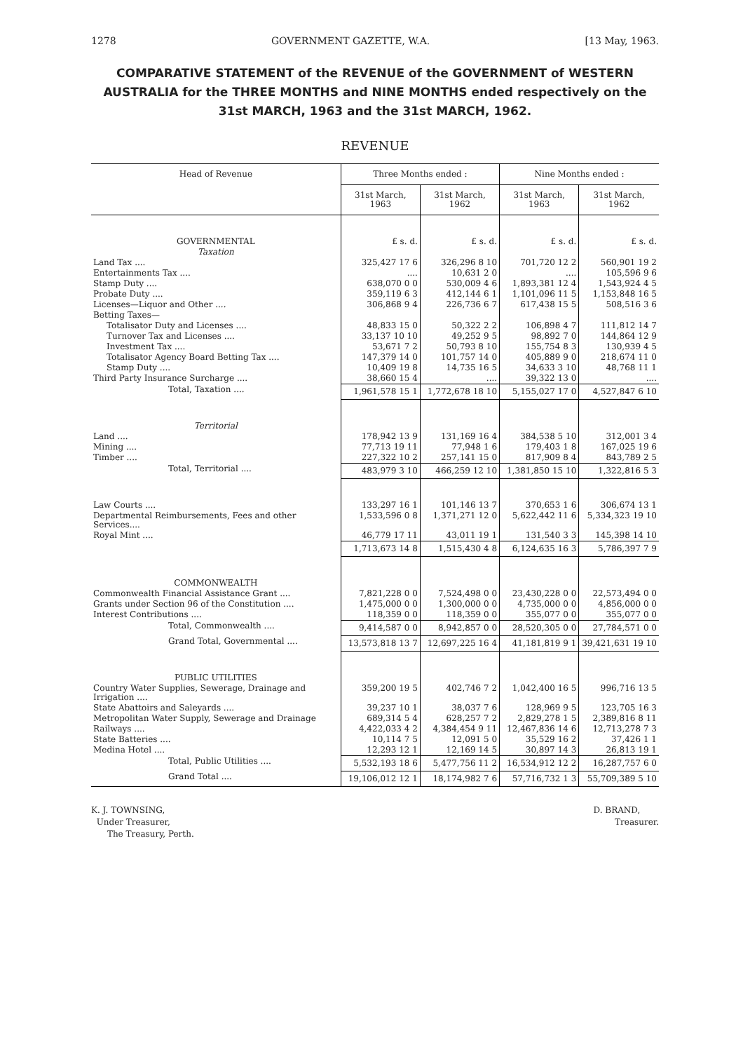1278 GOVERNMENT GAZETTE, W.A. [13 May, 1963.
COMPARATIVE STATEMENT of the REVENUE of the GOVERNMENT of WESTERN AUSTRALIA for the THREE MONTHS and NINE MONTHS ended respectively on the 31st MARCH, 1963 and the 31st MARCH, 1962.
REVENUE
| Head of Revenue | Three Months ended : | | Nine Months ended : | |
| --- | --- | --- | --- | --- |
| | 31st March, 1963 | 31st March, 1962 | 31st March, 1963 | 31st March, 1962 |
| GOVERNMENTAL | £ s. d. | £ s. d. | £ s. d. | £ s. d. |
| Taxation | | | | |
| Land Tax .... | 325,427 17 6 | 326,296 8 10 | 701,720 12 2 | 560,901 19 2 |
| Entertainments Tax .... | .... | 10,631 2 0 | .... | 105,596 9 6 |
| Stamp Duty .... | 638,070 0 0 | 530,009 4 6 | 1,893,381 12 4 | 1,543,924 4 5 |
| Probate Duty .... | 359,119 6 3 | 412,144 6 1 | 1,101,096 11 5 | 1,153,848 16 5 |
| Licenses—Liquor and Other .... | 306,868 9 4 | 226,736 6 7 | 617,438 15 5 | 508,516 3 6 |
| Betting Taxes— | | | | |
| Totalisator Duty and Licenses .... | 48,833 15 0 | 50,322 2 2 | 106,898 4 7 | 111,812 14 7 |
| Turnover Tax and Licenses .... | 33,137 10 10 | 49,252 9 5 | 98,892 7 0 | 144,864 12 9 |
| Investment Tax .... | 53,671 7 2 | 50,793 8 10 | 155,754 8 3 | 130,939 4 5 |
| Totalisator Agency Board Betting Tax .... | 147,379 14 0 | 101,757 14 0 | 405,889 9 0 | 218,674 11 0 |
| Stamp Duty .... | 10,409 19 8 | 14,735 16 5 | 34,633 3 10 | 48,768 11 1 |
| Third Party Insurance Surcharge .... | 38,660 15 4 | .... | 39,322 13 0 | .... |
| Total, Taxation .... | 1,961,578 15 1 | 1,772,678 18 10 | 5,155,027 17 0 | 4,527,847 6 10 |
| Territorial | | | | |
| Land .... | 178,942 13 9 | 131,169 16 4 | 384,538 5 10 | 312,001 3 4 |
| Mining .... | 77,713 19 11 | 77,948 1 6 | 179,403 1 8 | 167,025 19 6 |
| Timber .... | 227,322 10 2 | 257,141 15 0 | 817,909 8 4 | 843,789 2 5 |
| Total, Territorial .... | 483,979 3 10 | 466,259 12 10 | 1,381,850 15 10 | 1,322,816 5 3 |
| Law Courts .... | 133,297 16 1 | 101,146 13 7 | 370,653 1 6 | 306,674 13 1 |
| Departmental Reimbursements, Fees and other Services.... | 1,533,596 0 8 | 1,371,271 12 0 | 5,622,442 11 6 | 5,334,323 19 10 |
| Royal Mint .... | 46,779 17 11 | 43,011 19 1 | 131,540 3 3 | 145,398 14 10 |
| | 1,713,673 14 8 | 1,515,430 4 8 | 6,124,635 16 3 | 5,786,397 7 9 |
| COMMONWEALTH | | | | |
| Commonwealth Financial Assistance Grant .... | 7,821,228 0 0 | 7,524,498 0 0 | 23,430,228 0 0 | 22,573,494 0 0 |
| Grants under Section 96 of the Constitution .... | 1,475,000 0 0 | 1,300,000 0 0 | 4,735,000 0 0 | 4,856,000 0 0 |
| Interest Contributions .... | 118,359 0 0 | 118,359 0 0 | 355,077 0 0 | 355,077 0 0 |
| Total, Commonwealth .... | 9,414,587 0 0 | 8,942,857 0 0 | 28,520,305 0 0 | 27,784,571 0 0 |
| Grand Total, Governmental .... | 13,573,818 13 7 | 12,697,225 16 4 | 41,181,819 9 1 | 39,421,631 19 10 |
| PUBLIC UTILITIES | | | | |
| Country Water Supplies, Sewerage, Drainage and Irrigation .... | 359,200 19 5 | 402,746 7 2 | 1,042,400 16 5 | 996,716 13 5 |
| State Abattoirs and Saleyards .... | 39,237 10 1 | 38,037 7 6 | 128,969 9 5 | 123,705 16 3 |
| Metropolitan Water Supply, Sewerage and Drainage | 689,314 5 4 | 628,257 7 2 | 2,829,278 1 5 | 2,389,816 8 11 |
| Railways .... | 4,422,033 4 2 | 4,384,454 9 11 | 12,467,836 14 6 | 12,713,278 7 3 |
| State Batteries .... | 10,114 7 5 | 12,091 5 0 | 35,529 16 2 | 37,426 1 1 |
| Medina Hotel .... | 12,293 12 1 | 12,169 14 5 | 30,897 14 3 | 26,813 19 1 |
| Total, Public Utilities .... | 5,532,193 18 6 | 5,477,756 11 2 | 16,534,912 12 2 | 16,287,757 6 0 |
| Grand Total .... | 19,106,012 12 1 | 18,174,982 7 6 | 57,716,732 1 3 | 55,709,389 5 10 |
K. J. TOWNSING,
Under Treasurer,
The Treasury, Perth.
D. BRAND,
Treasurer.